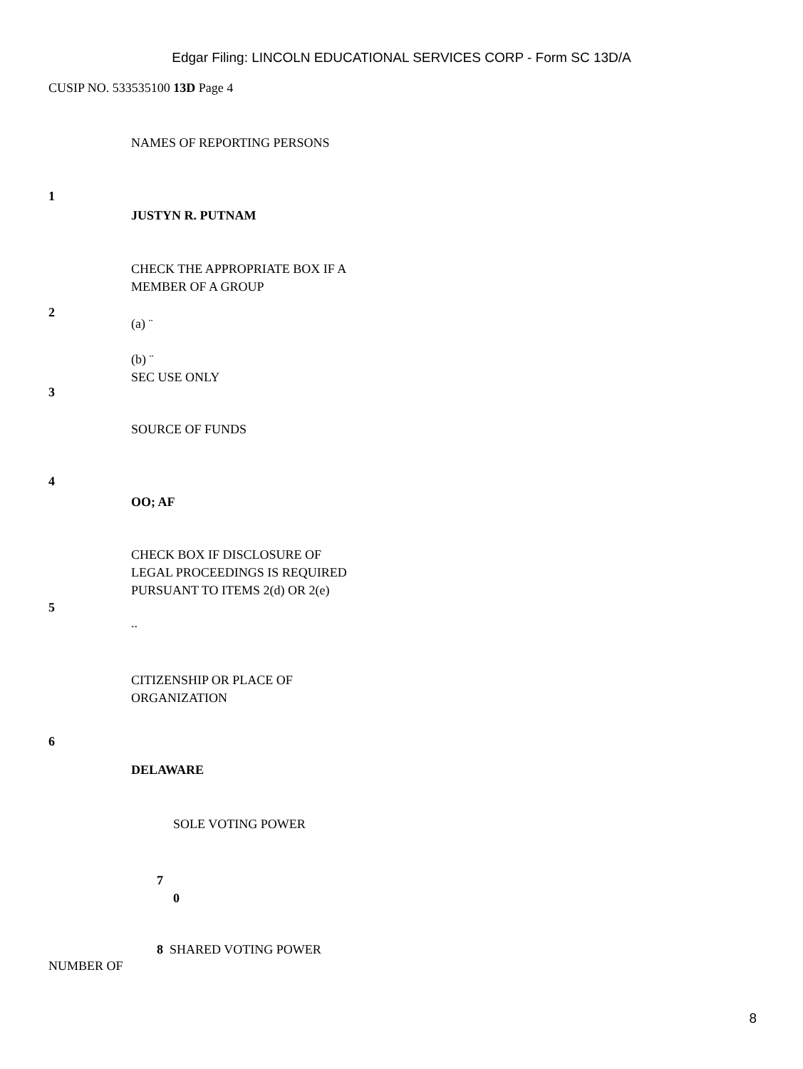Edgar Filing: LINCOLN EDUCATIONAL SERVICES CORP - Form SC 13D/A
CUSIP NO. 533535100 13D Page 4
NAMES OF REPORTING PERSONS
1
JUSTYN R. PUTNAM
CHECK THE APPROPRIATE BOX IF A
MEMBER OF A GROUP
2
(a) ¨
(b) ¨
SEC USE ONLY
3
SOURCE OF FUNDS
4
OO; AF
CHECK BOX IF DISCLOSURE OF
LEGAL PROCEEDINGS IS REQUIRED
PURSUANT TO ITEMS 2(d) OR 2(e)
5
..
CITIZENSHIP OR PLACE OF
ORGANIZATION
6
DELAWARE
SOLE VOTING POWER
7
0
8 SHARED VOTING POWER
NUMBER OF
8